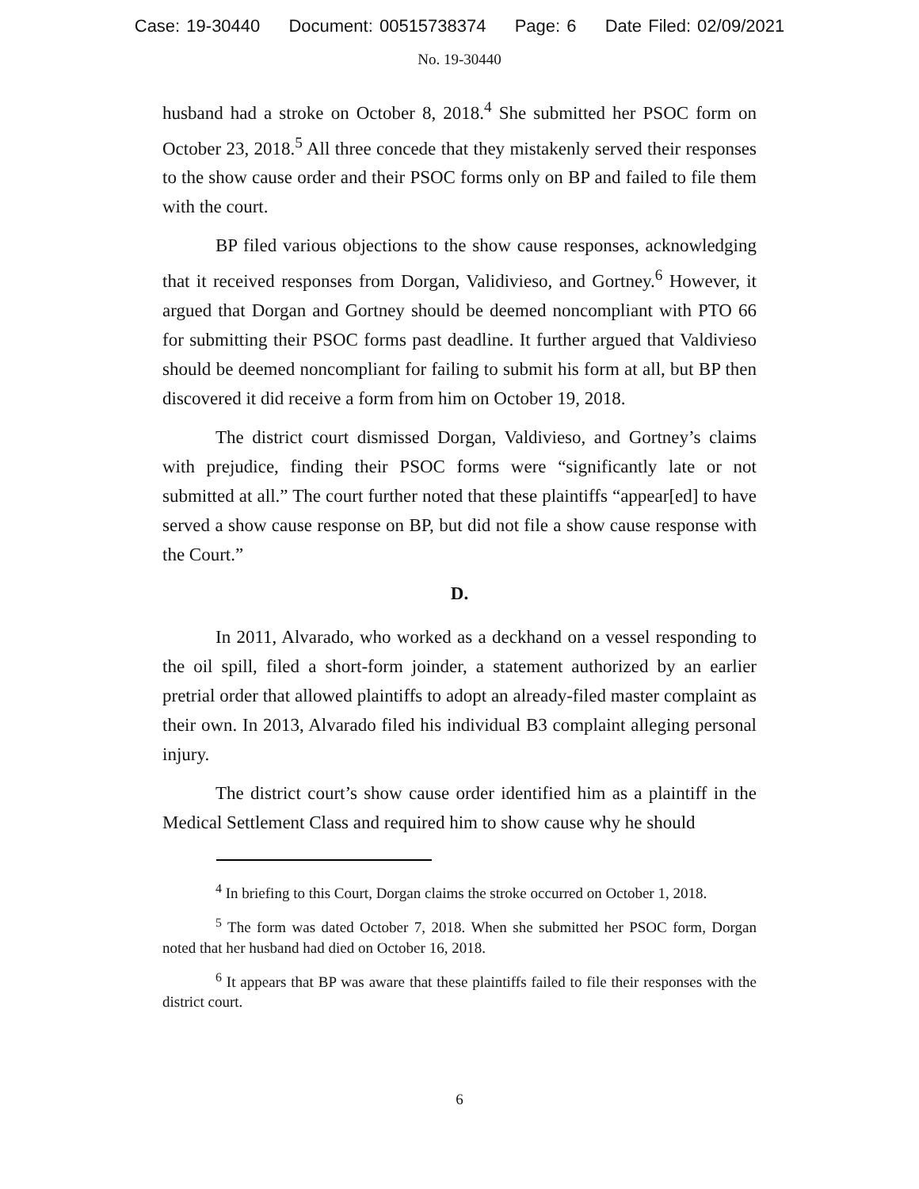Case: 19-30440 Document: 00515738374 Page: 6 Date Filed: 02/09/2021
No. 19-30440
husband had a stroke on October 8, 2018.<sup>4</sup> She submitted her PSOC form on October 23, 2018.<sup>5</sup> All three concede that they mistakenly served their responses to the show cause order and their PSOC forms only on BP and failed to file them with the court.
BP filed various objections to the show cause responses, acknowledging that it received responses from Dorgan, Validivieso, and Gortney.<sup>6</sup> However, it argued that Dorgan and Gortney should be deemed noncompliant with PTO 66 for submitting their PSOC forms past deadline. It further argued that Valdivieso should be deemed noncompliant for failing to submit his form at all, but BP then discovered it did receive a form from him on October 19, 2018.
The district court dismissed Dorgan, Valdivieso, and Gortney’s claims with prejudice, finding their PSOC forms were “significantly late or not submitted at all.” The court further noted that these plaintiffs “appear[ed] to have served a show cause response on BP, but did not file a show cause response with the Court.”
D.
In 2011, Alvarado, who worked as a deckhand on a vessel responding to the oil spill, filed a short-form joinder, a statement authorized by an earlier pretrial order that allowed plaintiffs to adopt an already-filed master complaint as their own. In 2013, Alvarado filed his individual B3 complaint alleging personal injury.
The district court’s show cause order identified him as a plaintiff in the Medical Settlement Class and required him to show cause why he should
<sup>4</sup> In briefing to this Court, Dorgan claims the stroke occurred on October 1, 2018.
<sup>5</sup> The form was dated October 7, 2018. When she submitted her PSOC form, Dorgan noted that her husband had died on October 16, 2018.
<sup>6</sup> It appears that BP was aware that these plaintiffs failed to file their responses with the district court.
6